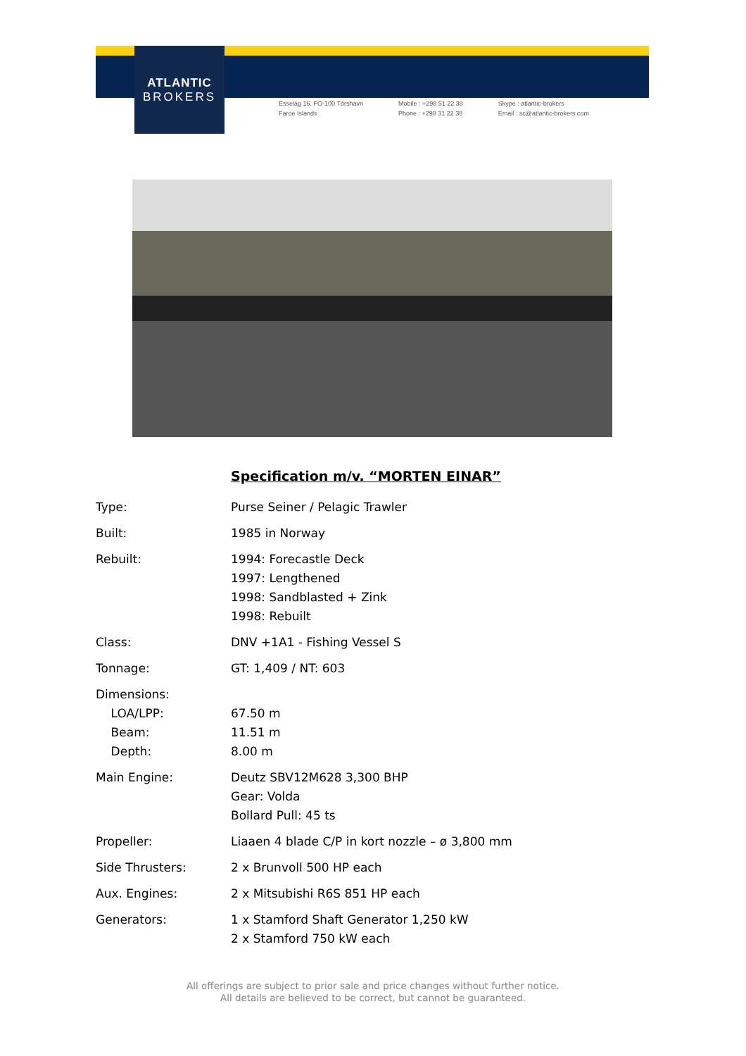ATLANTIC
BROKERS
Esselág 16, FO-100 Tórshavn
Faroe Islands
Mobile : +298 51 22 38
Phone : +298 31 22 38
Skype : atlantic-brokers
Email : sc@atlantic-brokers.com
Specification m/v. “MORTEN EINAR”
| Type: | Purse Seiner / Pelagic Trawler |
| Built: | 1985 in Norway |
| Rebuilt: | 1994: Forecastle Deck 1997: Lengthened 1998: Sandblasted + Zink 1998: Rebuilt |
| Class: | DNV +1A1 - Fishing Vessel S |
| Tonnage: | GT: 1,409 / NT: 603 |
| Dimensions: LOA/LPP: Beam: Depth: | 67.50 m 11.51 m 8.00 m |
| Main Engine: | Deutz SBV12M628 3,300 BHP Gear: Volda Bollard Pull: 45 ts |
| Propeller: | Liaaen 4 blade C/P in kort nozzle – ø 3,800 mm |
| Side Thrusters: | 2 x Brunvoll 500 HP each |
| Aux. Engines: | 2 x Mitsubishi R6S 851 HP each |
| Generators: | 1 x Stamford Shaft Generator 1,250 kW 2 x Stamford 750 kW each |
All offerings are subject to prior sale and price changes without further notice.
All details are believed to be correct, but cannot be guaranteed.